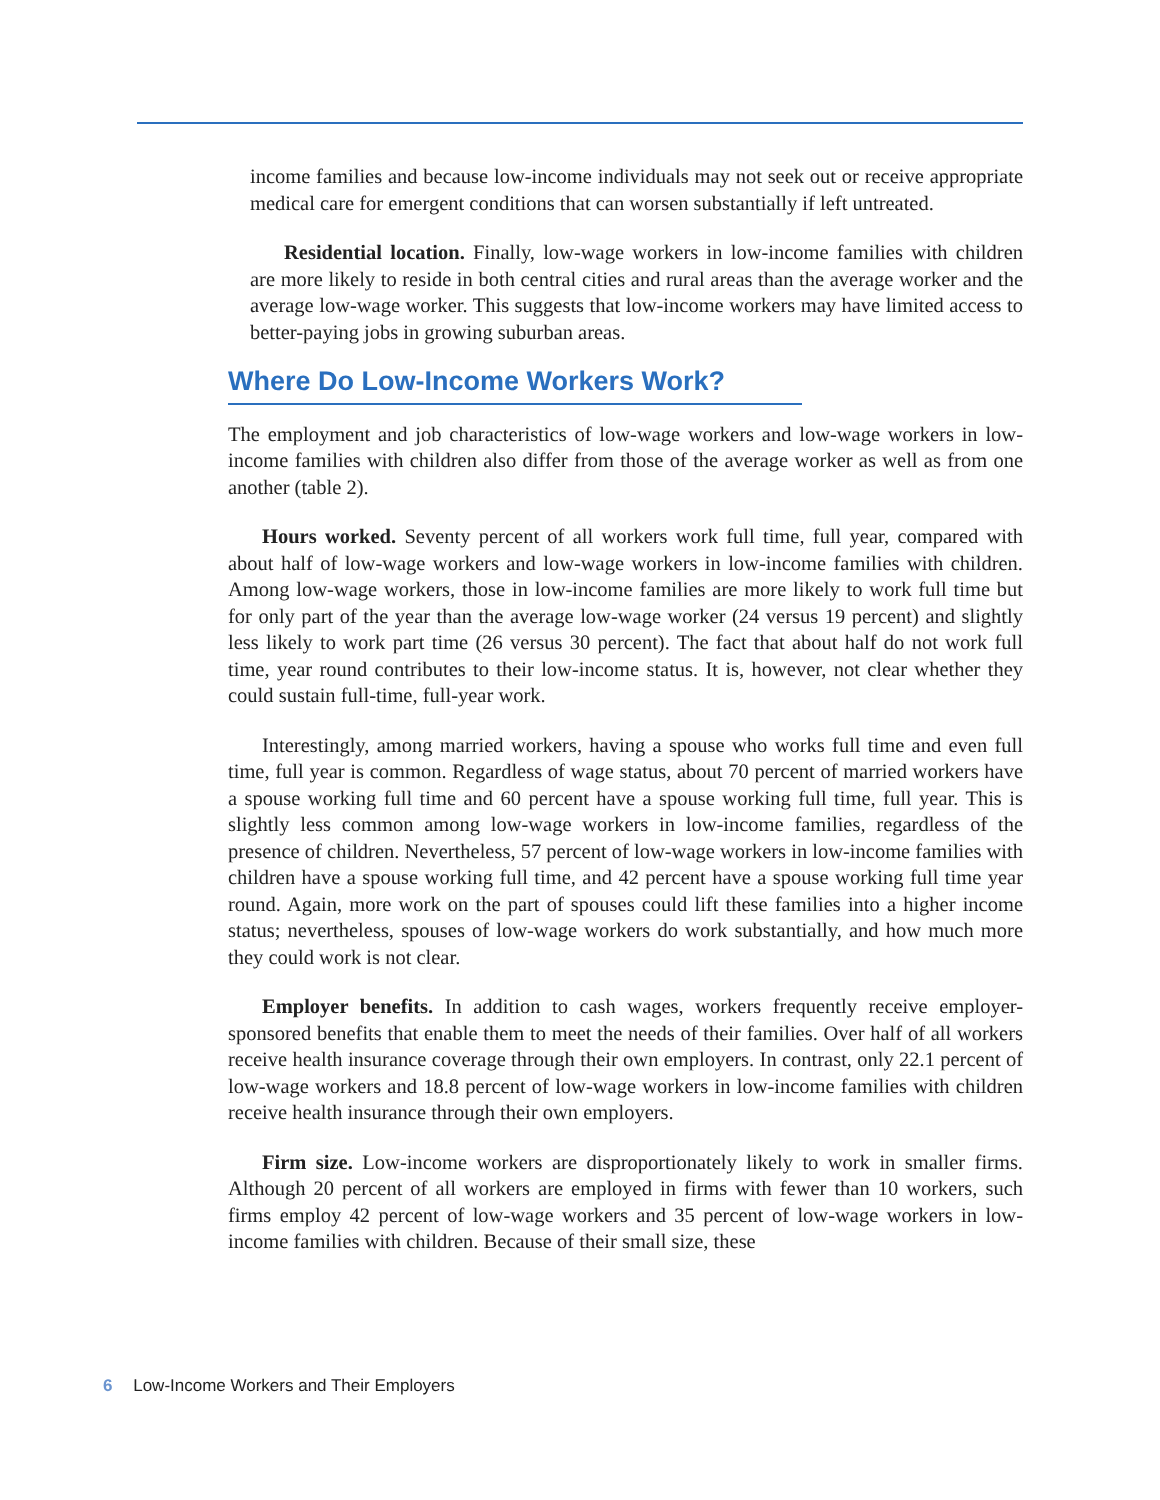income families and because low-income individuals may not seek out or receive appropriate medical care for emergent conditions that can worsen substantially if left untreated.
Residential location. Finally, low-wage workers in low-income families with children are more likely to reside in both central cities and rural areas than the average worker and the average low-wage worker. This suggests that low-income workers may have limited access to better-paying jobs in growing suburban areas.
Where Do Low-Income Workers Work?
The employment and job characteristics of low-wage workers and low-wage workers in low-income families with children also differ from those of the average worker as well as from one another (table 2).
Hours worked. Seventy percent of all workers work full time, full year, compared with about half of low-wage workers and low-wage workers in low-income families with children. Among low-wage workers, those in low-income families are more likely to work full time but for only part of the year than the average low-wage worker (24 versus 19 percent) and slightly less likely to work part time (26 versus 30 percent). The fact that about half do not work full time, year round contributes to their low-income status. It is, however, not clear whether they could sustain full-time, full-year work.
Interestingly, among married workers, having a spouse who works full time and even full time, full year is common. Regardless of wage status, about 70 percent of married workers have a spouse working full time and 60 percent have a spouse working full time, full year. This is slightly less common among low-wage workers in low-income families, regardless of the presence of children. Nevertheless, 57 percent of low-wage workers in low-income families with children have a spouse working full time, and 42 percent have a spouse working full time year round. Again, more work on the part of spouses could lift these families into a higher income status; nevertheless, spouses of low-wage workers do work substantially, and how much more they could work is not clear.
Employer benefits. In addition to cash wages, workers frequently receive employer-sponsored benefits that enable them to meet the needs of their families. Over half of all workers receive health insurance coverage through their own employers. In contrast, only 22.1 percent of low-wage workers and 18.8 percent of low-wage workers in low-income families with children receive health insurance through their own employers.
Firm size. Low-income workers are disproportionately likely to work in smaller firms. Although 20 percent of all workers are employed in firms with fewer than 10 workers, such firms employ 42 percent of low-wage workers and 35 percent of low-wage workers in low-income families with children. Because of their small size, these
6 Low-Income Workers and Their Employers